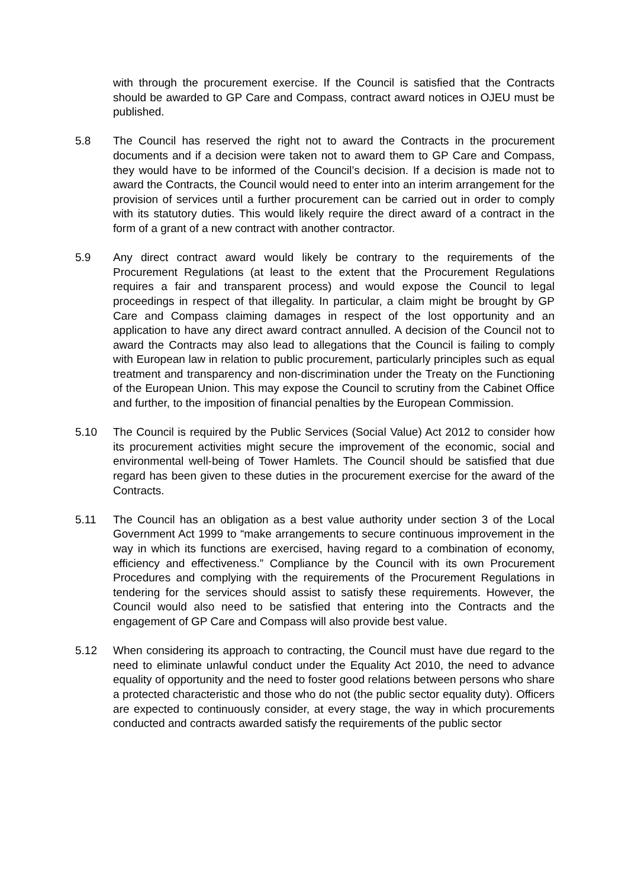with through the procurement exercise. If the Council is satisfied that the Contracts should be awarded to GP Care and Compass, contract award notices in OJEU must be published.
5.8 The Council has reserved the right not to award the Contracts in the procurement documents and if a decision were taken not to award them to GP Care and Compass, they would have to be informed of the Council’s decision. If a decision is made not to award the Contracts, the Council would need to enter into an interim arrangement for the provision of services until a further procurement can be carried out in order to comply with its statutory duties. This would likely require the direct award of a contract in the form of a grant of a new contract with another contractor.
5.9 Any direct contract award would likely be contrary to the requirements of the Procurement Regulations (at least to the extent that the Procurement Regulations requires a fair and transparent process) and would expose the Council to legal proceedings in respect of that illegality. In particular, a claim might be brought by GP Care and Compass claiming damages in respect of the lost opportunity and an application to have any direct award contract annulled. A decision of the Council not to award the Contracts may also lead to allegations that the Council is failing to comply with European law in relation to public procurement, particularly principles such as equal treatment and transparency and non-discrimination under the Treaty on the Functioning of the European Union. This may expose the Council to scrutiny from the Cabinet Office and further, to the imposition of financial penalties by the European Commission.
5.10 The Council is required by the Public Services (Social Value) Act 2012 to consider how its procurement activities might secure the improvement of the economic, social and environmental well-being of Tower Hamlets. The Council should be satisfied that due regard has been given to these duties in the procurement exercise for the award of the Contracts.
5.11 The Council has an obligation as a best value authority under section 3 of the Local Government Act 1999 to “make arrangements to secure continuous improvement in the way in which its functions are exercised, having regard to a combination of economy, efficiency and effectiveness.” Compliance by the Council with its own Procurement Procedures and complying with the requirements of the Procurement Regulations in tendering for the services should assist to satisfy these requirements. However, the Council would also need to be satisfied that entering into the Contracts and the engagement of GP Care and Compass will also provide best value.
5.12 When considering its approach to contracting, the Council must have due regard to the need to eliminate unlawful conduct under the Equality Act 2010, the need to advance equality of opportunity and the need to foster good relations between persons who share a protected characteristic and those who do not (the public sector equality duty). Officers are expected to continuously consider, at every stage, the way in which procurements conducted and contracts awarded satisfy the requirements of the public sector